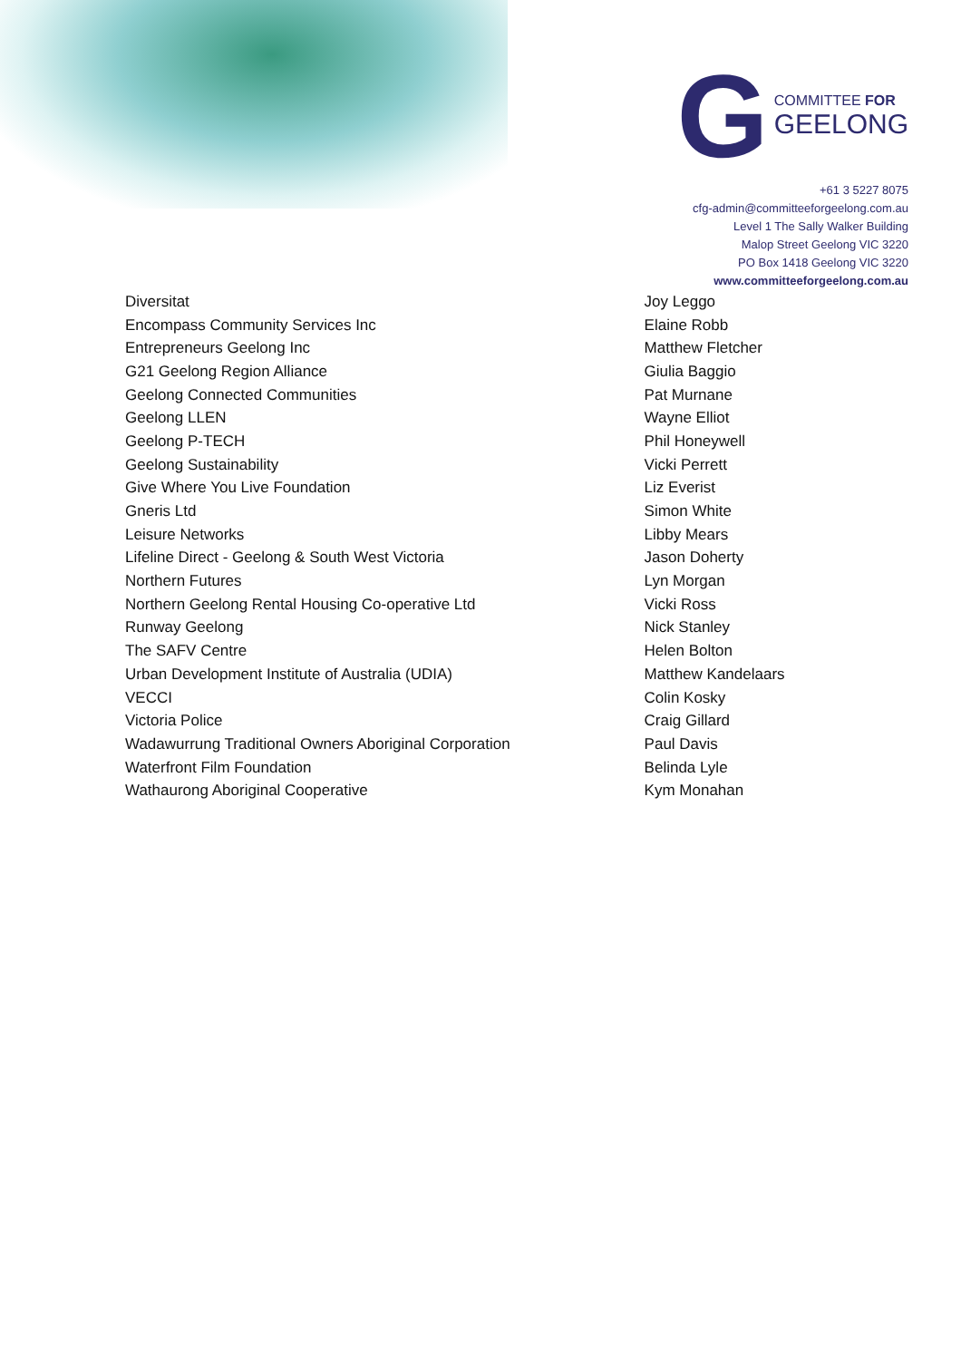G
COMMITTEE FOR
GEELONG
+61 3 5227 8075
cfg-admin@committeeforgeelong.com.au
Level 1 The Sally Walker Building
Malop Street Geelong VIC 3220
PO Box 1418 Geelong VIC 3220
www.committeeforgeelong.com.au
| Diversitat | Joy Leggo |
| Encompass Community Services Inc | Elaine Robb |
| Entrepreneurs Geelong Inc | Matthew Fletcher |
| G21 Geelong Region Alliance | Giulia Baggio |
| Geelong Connected Communities | Pat Murnane |
| Geelong LLEN | Wayne Elliot |
| Geelong P-TECH | Phil Honeywell |
| Geelong Sustainability | Vicki Perrett |
| Give Where You Live Foundation | Liz Everist |
| Gneris Ltd | Simon White |
| Leisure Networks | Libby Mears |
| Lifeline Direct - Geelong & South West Victoria | Jason Doherty |
| Northern Futures | Lyn Morgan |
| Northern Geelong Rental Housing Co-operative Ltd | Vicki Ross |
| Runway Geelong | Nick Stanley |
| The SAFV Centre | Helen Bolton |
| Urban Development Institute of Australia (UDIA) | Matthew Kandelaars |
| VECCI | Colin Kosky |
| Victoria Police | Craig Gillard |
| Wadawurrung Traditional Owners Aboriginal Corporation | Paul Davis |
| Waterfront Film Foundation | Belinda Lyle |
| Wathaurong Aboriginal Cooperative | Kym Monahan |